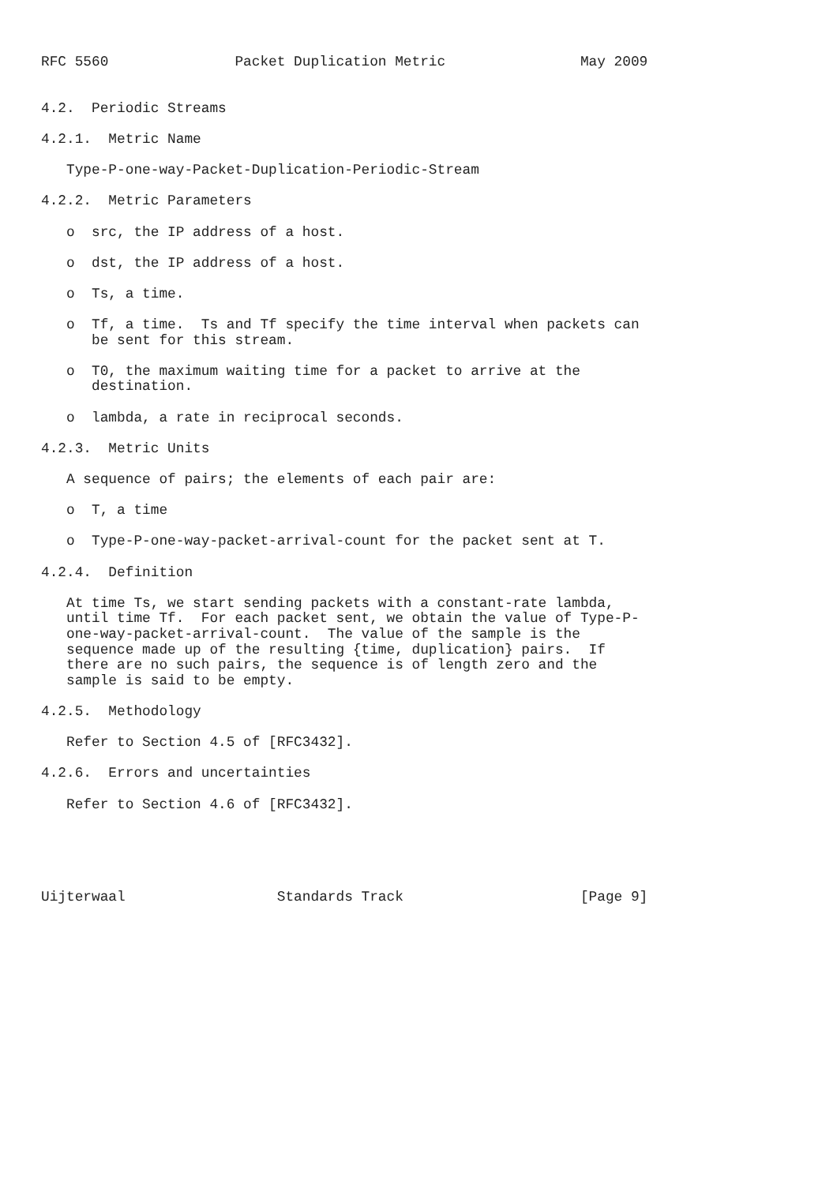RFC 5560               Packet Duplication Metric                May 2009


4.2.  Periodic Streams

4.2.1.  Metric Name

   Type-P-one-way-Packet-Duplication-Periodic-Stream

4.2.2.  Metric Parameters

   o  src, the IP address of a host.

   o  dst, the IP address of a host.

   o  Ts, a time.

   o  Tf, a time.  Ts and Tf specify the time interval when packets can
      be sent for this stream.

   o  T0, the maximum waiting time for a packet to arrive at the
      destination.

   o  lambda, a rate in reciprocal seconds.

4.2.3.  Metric Units

   A sequence of pairs; the elements of each pair are:

   o  T, a time

   o  Type-P-one-way-packet-arrival-count for the packet sent at T.

4.2.4.  Definition

   At time Ts, we start sending packets with a constant-rate lambda,
   until time Tf.  For each packet sent, we obtain the value of Type-P-
   one-way-packet-arrival-count.  The value of the sample is the
   sequence made up of the resulting {time, duplication} pairs.  If
   there are no such pairs, the sequence is of length zero and the
   sample is said to be empty.

4.2.5.  Methodology

   Refer to Section 4.5 of [RFC3432].

4.2.6.  Errors and uncertainties

   Refer to Section 4.6 of [RFC3432].





Uijterwaal                  Standards Track                     [Page 9]